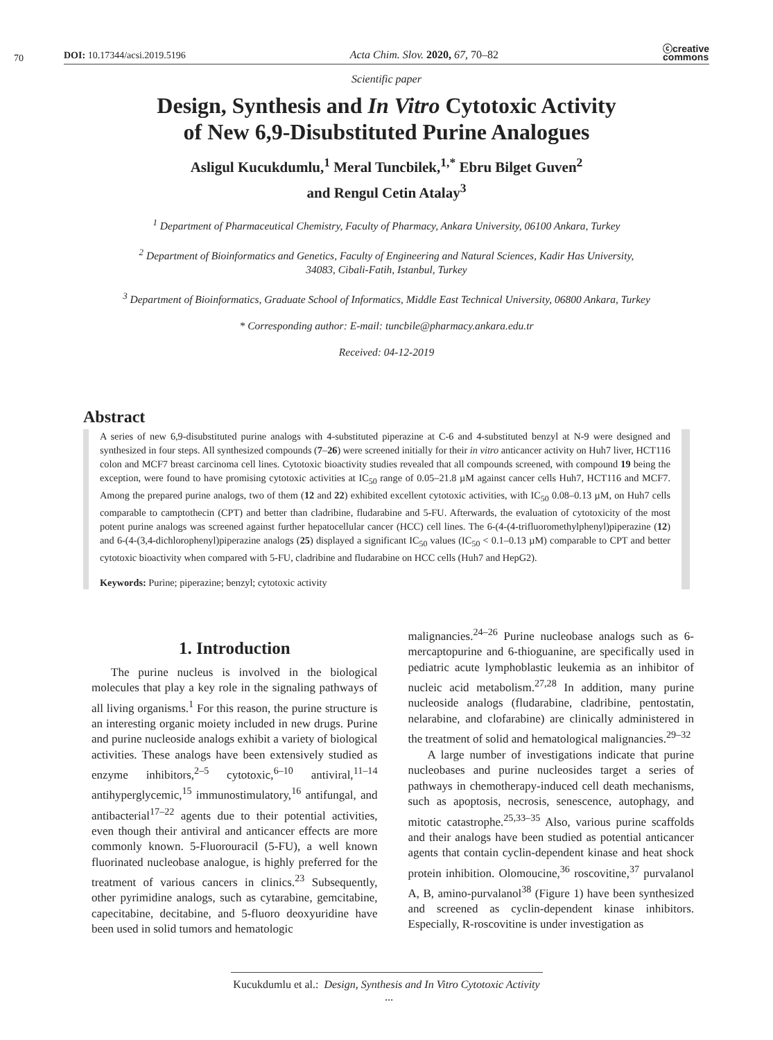70
DOI: 10.17344/acsi.2019.5196 Acta Chim. Slov. 2020, 67, 70–82 ⓒcreative
commons
Scientific paper
Design, Synthesis and In Vitro Cytotoxic Activity
of New 6,9-Disubstituted Purine Analogues
Asligul Kucukdumlu,<sup>1</sup> Meral Tuncbilek,<sup>1,*</sup> Ebru Bilget Guven<sup>2</sup>
and Rengul Cetin Atalay<sup>3</sup>
<sup>1</sup> Department of Pharmaceutical Chemistry, Faculty of Pharmacy, Ankara University, 06100 Ankara, Turkey
<sup>2</sup> Department of Bioinformatics and Genetics, Faculty of Engineering and Natural Sciences, Kadir Has University,
34083, Cibali-Fatih, Istanbul, Turkey
<sup>3</sup> Department of Bioinformatics, Graduate School of Informatics, Middle East Technical University, 06800 Ankara, Turkey
* Corresponding author: E-mail: tuncbile@pharmacy.ankara.edu.tr
Received: 04-12-2019
Abstract
A series of new 6,9-disubstituted purine analogs with 4-substituted piperazine at C-6 and 4-substituted benzyl at N-9 were designed and synthesized in four steps. All synthesized compounds (7–26) were screened initially for their in vitro anticancer activity on Huh7 liver, HCT116 colon and MCF7 breast carcinoma cell lines. Cytotoxic bioactivity studies revealed that all compounds screened, with compound 19 being the exception, were found to have promising cytotoxic activities at IC<sub>50</sub> range of 0.05–21.8 µM against cancer cells Huh7, HCT116 and MCF7. Among the prepared purine analogs, two of them (12 and 22) exhibited excellent cytotoxic activities, with IC<sub>50</sub> 0.08–0.13 µM, on Huh7 cells comparable to camptothecin (CPT) and better than cladribine, fludarabine and 5-FU. Afterwards, the evaluation of cytotoxicity of the most potent purine analogs was screened against further hepatocellular cancer (HCC) cell lines. The 6-(4-(4-trifluoromethylphenyl)piperazine (12) and 6-(4-(3,4-dichlorophenyl)piperazine analogs (25) displayed a significant IC<sub>50</sub> values (IC<sub>50</sub> < 0.1–0.13 µM) comparable to CPT and better cytotoxic bioactivity when compared with 5-FU, cladribine and fludarabine on HCC cells (Huh7 and HepG2).
Keywords: Purine; piperazine; benzyl; cytotoxic activity
1. Introduction
The purine nucleus is involved in the biological molecules that play a key role in the signaling pathways of all living organisms.<sup>1</sup> For this reason, the purine structure is an interesting organic moiety included in new drugs. Purine and purine nucleoside analogs exhibit a variety of biological activities. These analogs have been extensively studied as enzyme inhibitors,<sup>2–5</sup> cytotoxic,<sup>6–10</sup> antiviral,<sup>11–14</sup> antihyperglycemic,<sup>15</sup> immunostimulatory,<sup>16</sup> antifungal, and antibacterial<sup>17–22</sup> agents due to their potential activities, even though their antiviral and anticancer effects are more commonly known. 5-Fluorouracil (5-FU), a well known fluorinated nucleobase analogue, is highly preferred for the treatment of various cancers in clinics.<sup>23</sup> Subsequently, other pyrimidine analogs, such as cytarabine, gemcitabine, capecitabine, decitabine, and 5-fluoro deoxyuridine have been used in solid tumors and hematologic
malignancies.<sup>24–26</sup> Purine nucleobase analogs such as 6-mercaptopurine and 6-thioguanine, are specifically used in pediatric acute lymphoblastic leukemia as an inhibitor of nucleic acid metabolism.<sup>27,28</sup> In addition, many purine nucleoside analogs (fludarabine, cladribine, pentostatin, nelarabine, and clofarabine) are clinically administered in the treatment of solid and hematological malignancies.<sup>29–32</sup>
A large number of investigations indicate that purine nucleobases and purine nucleosides target a series of pathways in chemotherapy-induced cell death mechanisms, such as apoptosis, necrosis, senescence, autophagy, and mitotic catastrophe.<sup>25,33–35</sup> Also, various purine scaffolds and their analogs have been studied as potential anticancer agents that contain cyclin-dependent kinase and heat shock protein inhibition. Olomoucine,<sup>36</sup> roscovitine,<sup>37</sup> purvalanol A, B, amino-purvalanol<sup>38</sup> (Figure 1) have been synthesized and screened as cyclin-dependent kinase inhibitors. Especially, R-roscovitine is under investigation as
Kucukdumlu et al.: Design, Synthesis and In Vitro Cytotoxic Activity ...